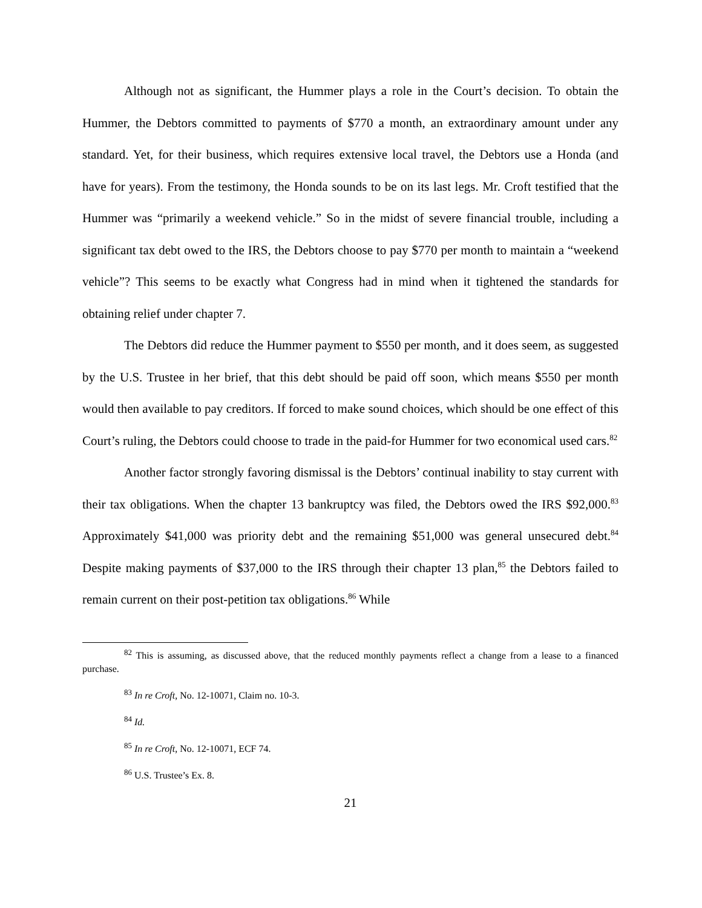Although not as significant, the Hummer plays a role in the Court’s decision. To obtain the Hummer, the Debtors committed to payments of $770 a month, an extraordinary amount under any standard. Yet, for their business, which requires extensive local travel, the Debtors use a Honda (and have for years). From the testimony, the Honda sounds to be on its last legs. Mr. Croft testified that the Hummer was “primarily a weekend vehicle.” So in the midst of severe financial trouble, including a significant tax debt owed to the IRS, the Debtors choose to pay $770 per month to maintain a “weekend vehicle”? This seems to be exactly what Congress had in mind when it tightened the standards for obtaining relief under chapter 7.
The Debtors did reduce the Hummer payment to $550 per month, and it does seem, as suggested by the U.S. Trustee in her brief, that this debt should be paid off soon, which means $550 per month would then available to pay creditors. If forced to make sound choices, which should be one effect of this Court’s ruling, the Debtors could choose to trade in the paid-for Hummer for two economical used cars.<sup>82</sup>
Another factor strongly favoring dismissal is the Debtors’ continual inability to stay current with their tax obligations. When the chapter 13 bankruptcy was filed, the Debtors owed the IRS $92,000.<sup>83</sup> Approximately $41,000 was priority debt and the remaining $51,000 was general unsecured debt.<sup>84</sup> Despite making payments of $37,000 to the IRS through their chapter 13 plan,<sup>85</sup> the Debtors failed to remain current on their post-petition tax obligations.<sup>86</sup> While
<sup>82</sup> This is assuming, as discussed above, that the reduced monthly payments reflect a change from a lease to a financed purchase.
<sup>83</sup> In re Croft, No. 12-10071, Claim no. 10-3.
<sup>84</sup> Id.
<sup>85</sup> In re Croft, No. 12-10071, ECF 74.
<sup>86</sup> U.S. Trustee’s Ex. 8.
21